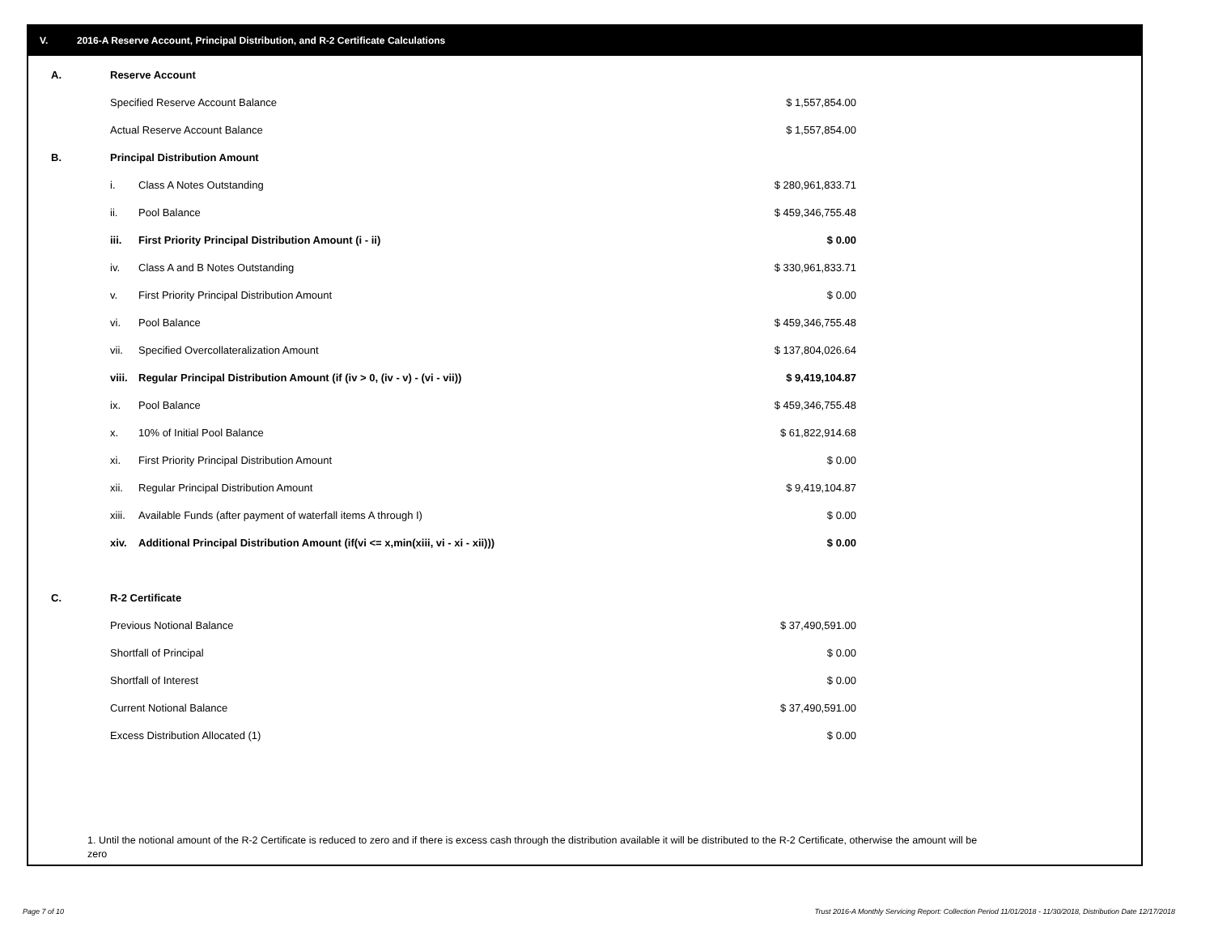V. 2016-A Reserve Account, Principal Distribution, and R-2 Certificate Calculations
| A. | Reserve Account | | |
| | Specified Reserve Account Balance | | $ 1,557,854.00 |
| | Actual Reserve Account Balance | | $ 1,557,854.00 |
| B. | Principal Distribution Amount | | |
| | i. | Class A Notes Outstanding | $ 280,961,833.71 |
| | ii. | Pool Balance | $ 459,346,755.48 |
| | iii. | First Priority Principal Distribution Amount (i - ii) | $ 0.00 |
| | iv. | Class A and B Notes Outstanding | $ 330,961,833.71 |
| | v. | First Priority Principal Distribution Amount | $ 0.00 |
| | vi. | Pool Balance | $ 459,346,755.48 |
| | vii. | Specified Overcollateralization Amount | $ 137,804,026.64 |
| | viii. | Regular Principal Distribution Amount (if (iv > 0, (iv - v) - (vi - vii)) | $ 9,419,104.87 |
| | ix. | Pool Balance | $ 459,346,755.48 |
| | x. | 10% of Initial Pool Balance | $ 61,822,914.68 |
| | xi. | First Priority Principal Distribution Amount | $ 0.00 |
| | xii. | Regular Principal Distribution Amount | $ 9,419,104.87 |
| | xiii. | Available Funds (after payment of waterfall items A through I) | $ 0.00 |
| | xiv. | Additional Principal Distribution Amount (if(vi <= x,min(xiii, vi - xi - xii))) | $ 0.00 |
| C. | R-2 Certificate | | |
| | Previous Notional Balance | | $ 37,490,591.00 |
| | Shortfall of Principal | | $ 0.00 |
| | Shortfall of Interest | | $ 0.00 |
| | Current Notional Balance | | $ 37,490,591.00 |
| | Excess Distribution Allocated (1) | | $ 0.00 |
1. Until the notional amount of the R-2 Certificate is reduced to zero and if there is excess cash through the distribution available it will be distributed to the R-2 Certificate, otherwise the amount will be zero
Page 7 of 10
Trust 2016-A Monthly Servicing Report: Collection Period 11/01/2018 - 11/30/2018, Distribution Date 12/17/2018